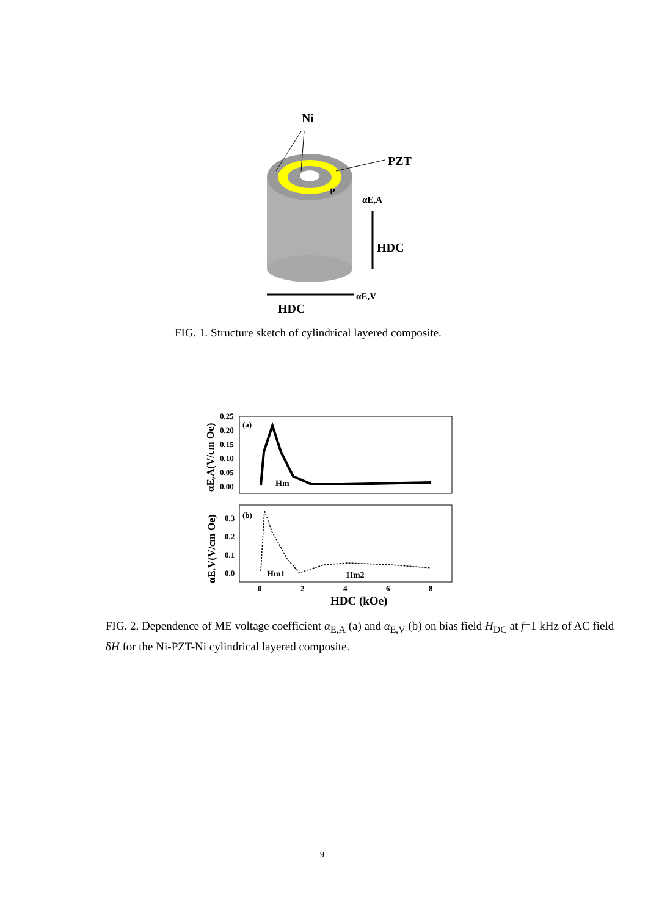Ni
PZT
P
αE,A
HDC
αE,V
HDC
FIG. 1. Structure sketch of cylindrical layered composite.
0.25
0.20
0.15
0.10
0.05
0.00
0.3
0.2
0.1
0.0
(a)
(b)
Hm
Hm1
Hm2
0
2
4
6
8
HDC (kOe)
αE,A(V/cm Oe)
αE,V(V/cm Oe)
FIG. 2. Dependence of ME voltage coefficient α<sub>E,A</sub> (a) and α<sub>E,V</sub> (b) on bias field H<sub>DC</sub> at f=1 kHz of AC field δH for the Ni-PZT-Ni cylindrical layered composite.
9